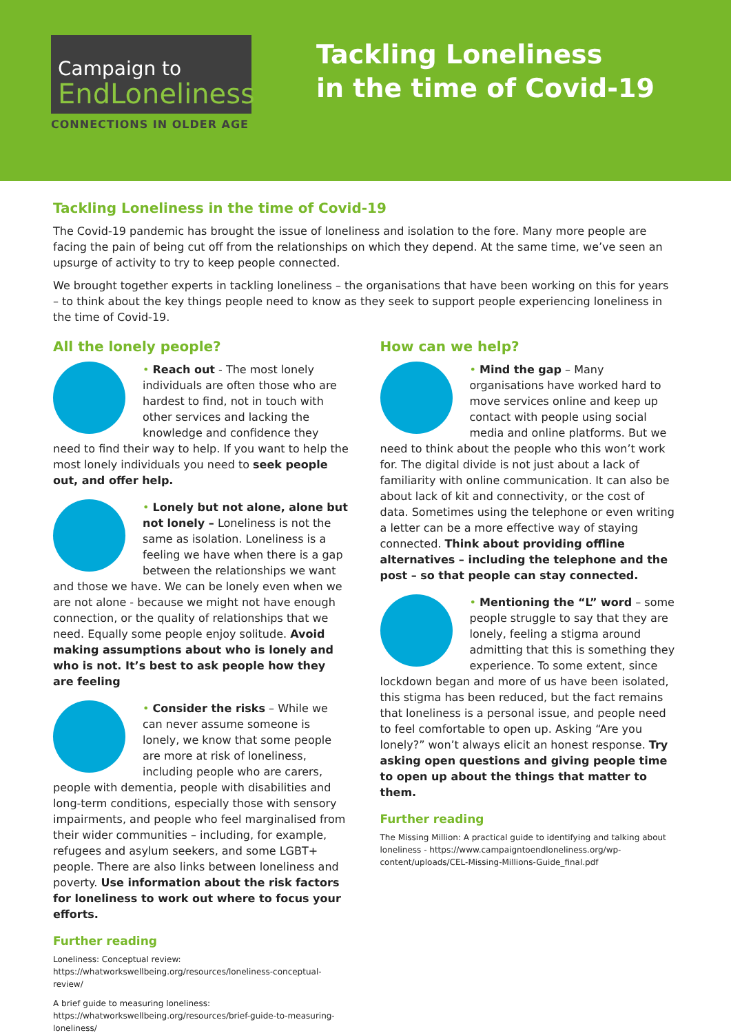Campaign to
EndLoneliness
CONNECTIONS IN OLDER AGE
Tackling Loneliness
in the time of Covid-19
Tackling Loneliness in the time of Covid-19
The Covid-19 pandemic has brought the issue of loneliness and isolation to the fore. Many more people are facing the pain of being cut off from the relationships on which they depend. At the same time, we’ve seen an upsurge of activity to try to keep people connected.
We brought together experts in tackling loneliness – the organisations that have been working on this for years – to think about the key things people need to know as they seek to support people experiencing loneliness in the time of Covid-19.
All the lonely people?
• Reach out - The most lonely individuals are often those who are hardest to find, not in touch with other services and lacking the knowledge and confidence they need to find their way to help. If you want to help the most lonely individuals you need to seek people out, and offer help.
• Lonely but not alone, alone but not lonely – Loneliness is not the same as isolation. Loneliness is a feeling we have when there is a gap between the relationships we want and those we have. We can be lonely even when we are not alone - because we might not have enough connection, or the quality of relationships that we need. Equally some people enjoy solitude. Avoid making assumptions about who is lonely and who is not. It’s best to ask people how they are feeling
• Consider the risks – While we can never assume someone is lonely, we know that some people are more at risk of loneliness, including people who are carers, people with dementia, people with disabilities and long-term conditions, especially those with sensory impairments, and people who feel marginalised from their wider communities – including, for example, refugees and asylum seekers, and some LGBT+ people. There are also links between loneliness and poverty. Use information about the risk factors for loneliness to work out where to focus your efforts.
Further reading
Loneliness: Conceptual review: https://whatworkswellbeing.org/resources/loneliness-conceptual-review/
A brief guide to measuring loneliness: https://whatworkswellbeing.org/resources/brief-guide-to-measuring-loneliness/
How can we help?
• Mind the gap – Many organisations have worked hard to move services online and keep up contact with people using social media and online platforms. But we need to think about the people who this won’t work for. The digital divide is not just about a lack of familiarity with online communication. It can also be about lack of kit and connectivity, or the cost of data. Sometimes using the telephone or even writing a letter can be a more effective way of staying connected. Think about providing offline alternatives – including the telephone and the post – so that people can stay connected.
• Mentioning the “L” word – some people struggle to say that they are lonely, feeling a stigma around admitting that this is something they experience. To some extent, since lockdown began and more of us have been isolated, this stigma has been reduced, but the fact remains that loneliness is a personal issue, and people need to feel comfortable to open up. Asking “Are you lonely?” won’t always elicit an honest response. Try asking open questions and giving people time to open up about the things that matter to them.
Further reading
The Missing Million: A practical guide to identifying and talking about loneliness - https://www.campaigntoendloneliness.org/wp-content/uploads/CEL-Missing-Millions-Guide_final.pdf